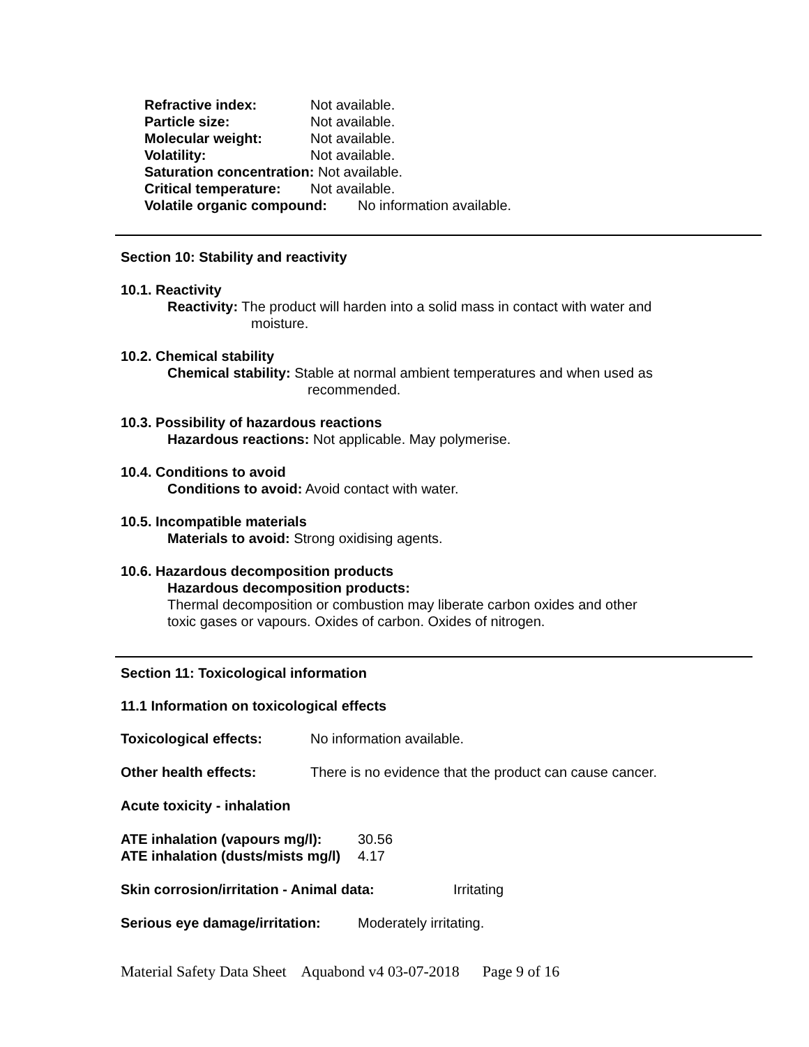Refractive index: Not available.
Particle size: Not available.
Molecular weight: Not available.
Volatility: Not available.
Saturation concentration: Not available.
Critical temperature: Not available.
Volatile organic compound: No information available.
Section 10: Stability and reactivity
10.1. Reactivity
Reactivity: The product will harden into a solid mass in contact with water and
moisture.
10.2. Chemical stability
Chemical stability: Stable at normal ambient temperatures and when used as
recommended.
10.3. Possibility of hazardous reactions
Hazardous reactions: Not applicable. May polymerise.
10.4. Conditions to avoid
Conditions to avoid: Avoid contact with water.
10.5. Incompatible materials
Materials to avoid: Strong oxidising agents.
10.6. Hazardous decomposition products
Hazardous decomposition products:
Thermal decomposition or combustion may liberate carbon oxides and other
toxic gases or vapours. Oxides of carbon. Oxides of nitrogen.
Section 11: Toxicological information
11.1 Information on toxicological effects
Toxicological effects: No information available.
Other health effects: There is no evidence that the product can cause cancer.
Acute toxicity - inhalation
ATE inhalation (vapours mg/l): 30.56
ATE inhalation (dusts/mists mg/l) 4.17
Skin corrosion/irritation - Animal data: Irritating
Serious eye damage/irritation: Moderately irritating.
Material Safety Data Sheet Aquabond v4 03-07-2018 Page 9 of 16